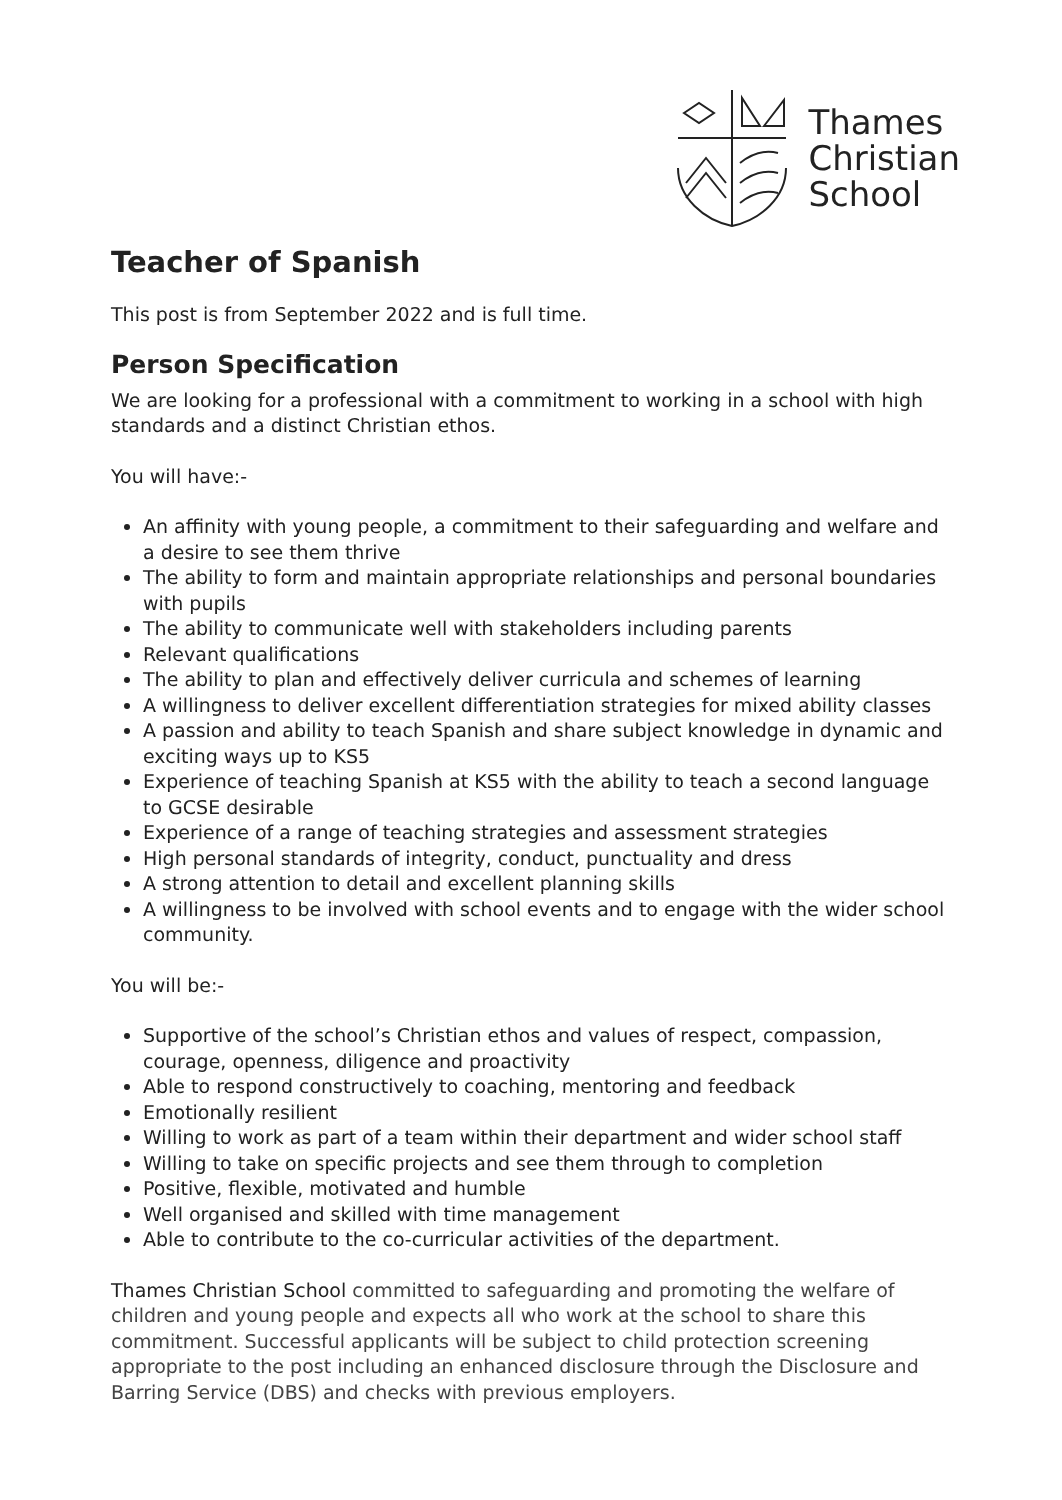Thames
Christian
School
Teacher of Spanish
This post is from September 2022 and is full time.
Person Specification
We are looking for a professional with a commitment to working in a school with high standards and a distinct Christian ethos.
You will have:-
An affinity with young people, a commitment to their safeguarding and welfare and a desire to see them thrive
The ability to form and maintain appropriate relationships and personal boundaries with pupils
The ability to communicate well with stakeholders including parents
Relevant qualifications
The ability to plan and effectively deliver curricula and schemes of learning
A willingness to deliver excellent differentiation strategies for mixed ability classes
A passion and ability to teach Spanish and share subject knowledge in dynamic and exciting ways up to KS5
Experience of teaching Spanish at KS5 with the ability to teach a second language to GCSE desirable
Experience of a range of teaching strategies and assessment strategies
High personal standards of integrity, conduct, punctuality and dress
A strong attention to detail and excellent planning skills
A willingness to be involved with school events and to engage with the wider school community.
You will be:-
Supportive of the school’s Christian ethos and values of respect, compassion, courage, openness, diligence and proactivity
Able to respond constructively to coaching, mentoring and feedback
Emotionally resilient
Willing to work as part of a team within their department and wider school staff
Willing to take on specific projects and see them through to completion
Positive, flexible, motivated and humble
Well organised and skilled with time management
Able to contribute to the co-curricular activities of the department.
Thames Christian School committed to safeguarding and promoting the welfare of children and young people and expects all who work at the school to share this commitment. Successful applicants will be subject to child protection screening appropriate to the post including an enhanced disclosure through the Disclosure and Barring Service (DBS) and checks with previous employers.